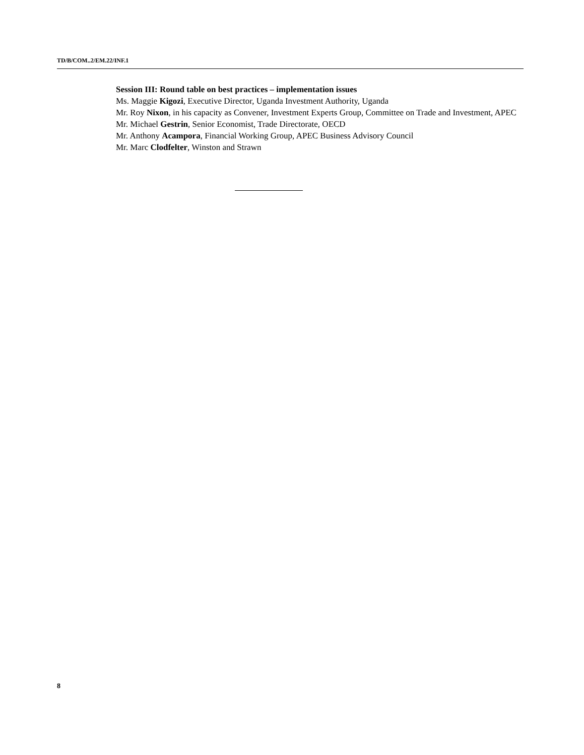TD/B/COM..2/EM.22/INF.1
Session III: Round table on best practices – implementation issues
Ms. Maggie Kigozi, Executive Director, Uganda Investment Authority, Uganda
Mr. Roy Nixon, in his capacity as Convener, Investment Experts Group, Committee on Trade and Investment, APEC
Mr. Michael Gestrin, Senior Economist, Trade Directorate, OECD
Mr. Anthony Acampora, Financial Working Group, APEC Business Advisory Council
Mr. Marc Clodfelter, Winston and Strawn
8